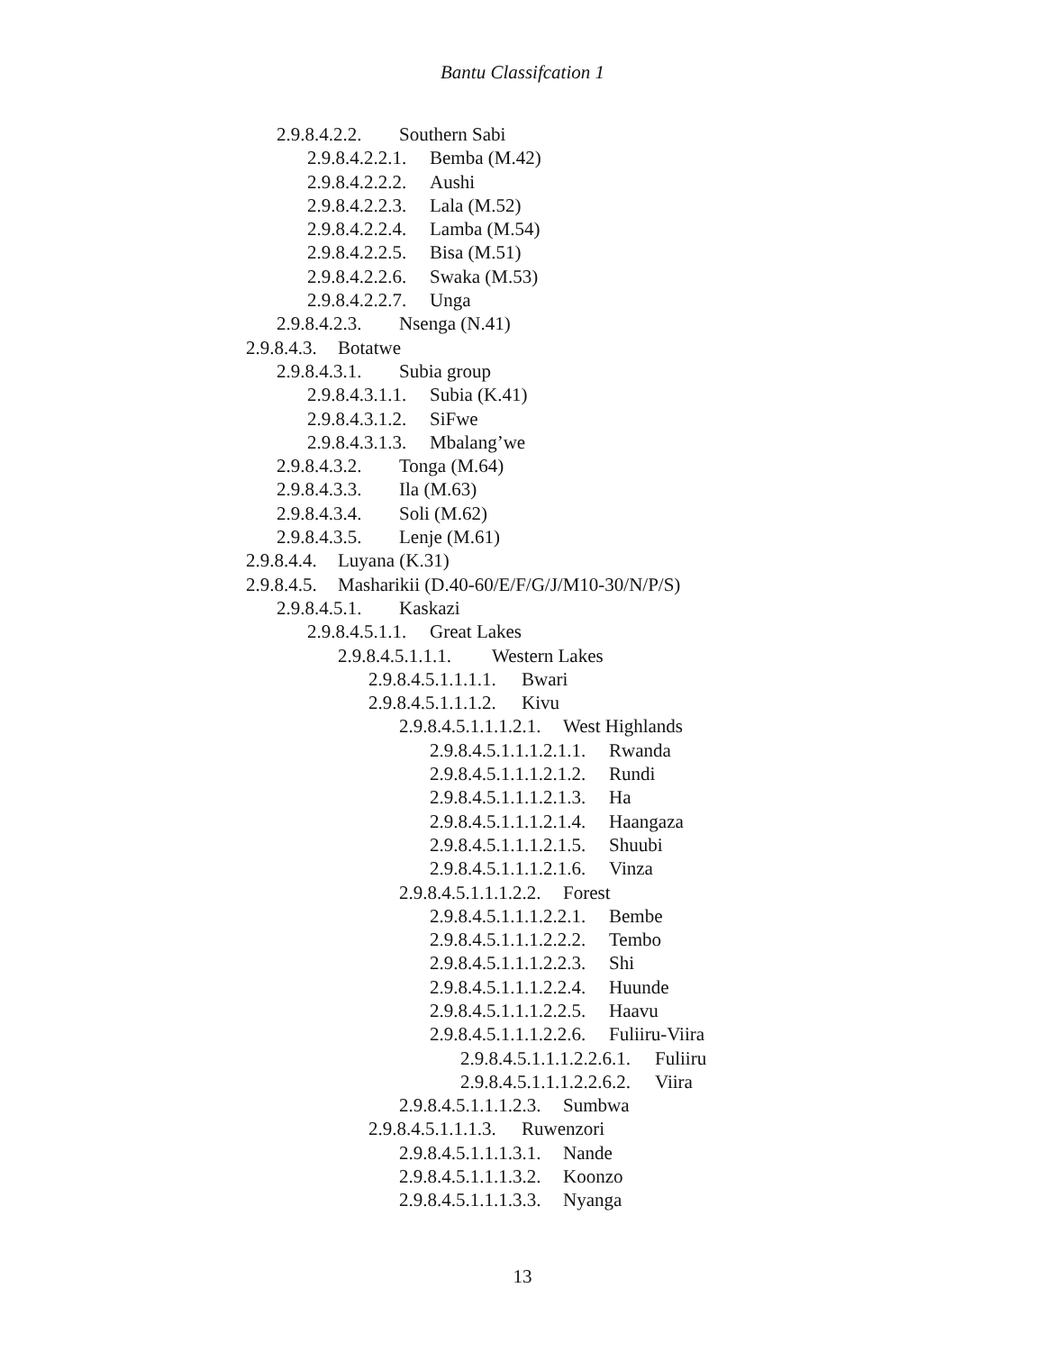Bantu Classifcation 1
2.9.8.4.2.2. Southern Sabi
2.9.8.4.2.2.1. Bemba (M.42)
2.9.8.4.2.2.2. Aushi
2.9.8.4.2.2.3. Lala (M.52)
2.9.8.4.2.2.4. Lamba (M.54)
2.9.8.4.2.2.5. Bisa (M.51)
2.9.8.4.2.2.6. Swaka (M.53)
2.9.8.4.2.2.7. Unga
2.9.8.4.2.3. Nsenga (N.41)
2.9.8.4.3. Botatwe
2.9.8.4.3.1. Subia group
2.9.8.4.3.1.1. Subia (K.41)
2.9.8.4.3.1.2. SiFwe
2.9.8.4.3.1.3. Mbalang’we
2.9.8.4.3.2. Tonga (M.64)
2.9.8.4.3.3. Ila (M.63)
2.9.8.4.3.4. Soli (M.62)
2.9.8.4.3.5. Lenje (M.61)
2.9.8.4.4. Luyana (K.31)
2.9.8.4.5. Masharikii (D.40-60/E/F/G/J/M10-30/N/P/S)
2.9.8.4.5.1. Kaskazi
2.9.8.4.5.1.1. Great Lakes
2.9.8.4.5.1.1.1. Western Lakes
2.9.8.4.5.1.1.1.1. Bwari
2.9.8.4.5.1.1.1.2. Kivu
2.9.8.4.5.1.1.1.2.1. West Highlands
2.9.8.4.5.1.1.1.2.1.1. Rwanda
2.9.8.4.5.1.1.1.2.1.2. Rundi
2.9.8.4.5.1.1.1.2.1.3. Ha
2.9.8.4.5.1.1.1.2.1.4. Haangaza
2.9.8.4.5.1.1.1.2.1.5. Shuubi
2.9.8.4.5.1.1.1.2.1.6. Vinza
2.9.8.4.5.1.1.1.2.2. Forest
2.9.8.4.5.1.1.1.2.2.1. Bembe
2.9.8.4.5.1.1.1.2.2.2. Tembo
2.9.8.4.5.1.1.1.2.2.3. Shi
2.9.8.4.5.1.1.1.2.2.4. Huunde
2.9.8.4.5.1.1.1.2.2.5. Haavu
2.9.8.4.5.1.1.1.2.2.6. Fuliiru-Viira
2.9.8.4.5.1.1.1.2.2.6.1. Fuliiru
2.9.8.4.5.1.1.1.2.2.6.2. Viira
2.9.8.4.5.1.1.1.2.3. Sumbwa
2.9.8.4.5.1.1.1.3. Ruwenzori
2.9.8.4.5.1.1.1.3.1. Nande
2.9.8.4.5.1.1.1.3.2. Koonzo
2.9.8.4.5.1.1.1.3.3. Nyanga
13